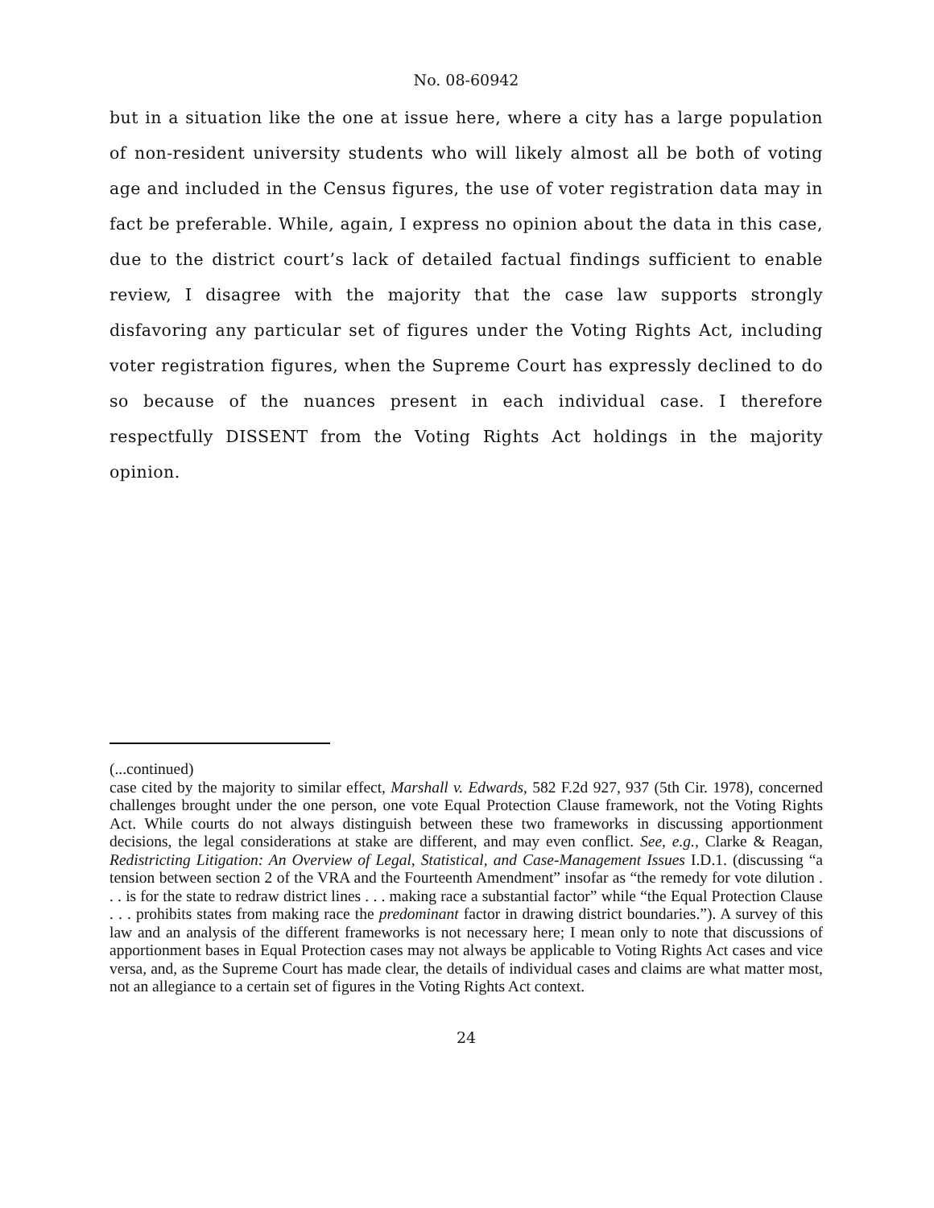No. 08-60942
but in a situation like the one at issue here, where a city has a large population of non-resident university students who will likely almost all be both of voting age and included in the Census figures, the use of voter registration data may in fact be preferable. While, again, I express no opinion about the data in this case, due to the district court’s lack of detailed factual findings sufficient to enable review, I disagree with the majority that the case law supports strongly disfavoring any particular set of figures under the Voting Rights Act, including voter registration figures, when the Supreme Court has expressly declined to do so because of the nuances present in each individual case. I therefore respectfully DISSENT from the Voting Rights Act holdings in the majority opinion.
(...continued)
case cited by the majority to similar effect, Marshall v. Edwards, 582 F.2d 927, 937 (5th Cir. 1978), concerned challenges brought under the one person, one vote Equal Protection Clause framework, not the Voting Rights Act. While courts do not always distinguish between these two frameworks in discussing apportionment decisions, the legal considerations at stake are different, and may even conflict. See, e.g., Clarke & Reagan, Redistricting Litigation: An Overview of Legal, Statistical, and Case-Management Issues I.D.1. (discussing “a tension between section 2 of the VRA and the Fourteenth Amendment” insofar as “the remedy for vote dilution . . . is for the state to redraw district lines . . . making race a substantial factor” while “the Equal Protection Clause . . . prohibits states from making race the predominant factor in drawing district boundaries.”). A survey of this law and an analysis of the different frameworks is not necessary here; I mean only to note that discussions of apportionment bases in Equal Protection cases may not always be applicable to Voting Rights Act cases and vice versa, and, as the Supreme Court has made clear, the details of individual cases and claims are what matter most, not an allegiance to a certain set of figures in the Voting Rights Act context.
24